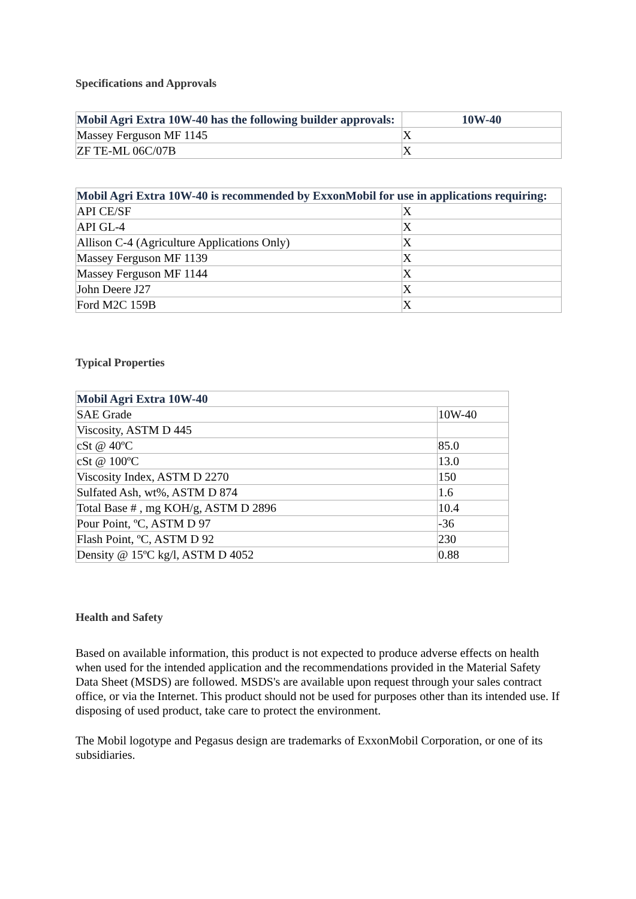Specifications and Approvals
| Mobil Agri Extra 10W-40 has the following builder approvals: | 10W-40 |
| --- | --- |
| Massey Ferguson MF 1145 | X |
| ZF TE-ML 06C/07B | X |
| Mobil Agri Extra 10W-40 is recommended by ExxonMobil for use in applications requiring: | |
| --- | --- |
| API CE/SF | X |
| API GL-4 | X |
| Allison C-4 (Agriculture Applications Only) | X |
| Massey Ferguson MF 1139 | X |
| Massey Ferguson MF 1144 | X |
| John Deere J27 | X |
| Ford M2C 159B | X |
Typical Properties
| Mobil Agri Extra 10W-40 | |
| --- | --- |
| SAE Grade | 10W-40 |
| Viscosity, ASTM D 445 | |
| cSt @ 40ºC | 85.0 |
| cSt @ 100ºC | 13.0 |
| Viscosity Index, ASTM D 2270 | 150 |
| Sulfated Ash, wt%, ASTM D 874 | 1.6 |
| Total Base # , mg KOH/g, ASTM D 2896 | 10.4 |
| Pour Point, ºC, ASTM D 97 | -36 |
| Flash Point, ºC, ASTM D 92 | 230 |
| Density @ 15ºC kg/l, ASTM D 4052 | 0.88 |
Health and Safety
Based on available information, this product is not expected to produce adverse effects on health when used for the intended application and the recommendations provided in the Material Safety Data Sheet (MSDS) are followed. MSDS's are available upon request through your sales contract office, or via the Internet. This product should not be used for purposes other than its intended use. If disposing of used product, take care to protect the environment.
The Mobil logotype and Pegasus design are trademarks of ExxonMobil Corporation, or one of its subsidiaries.